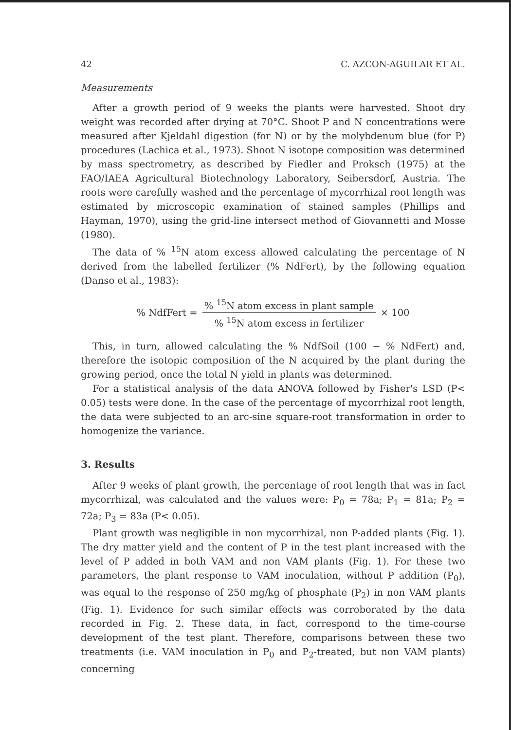42 C. AZCON-AGUILAR ET AL.
Measurements
After a growth period of 9 weeks the plants were harvested. Shoot dry weight was recorded after drying at 70°C. Shoot P and N concentrations were measured after Kjeldahl digestion (for N) or by the molybdenum blue (for P) procedures (Lachica et al., 1973). Shoot N isotope composition was determined by mass spectrometry, as described by Fiedler and Proksch (1975) at the FAO/IAEA Agricultural Biotechnology Laboratory, Seibersdorf, Austria. The roots were carefully washed and the percentage of mycorrhizal root length was estimated by microscopic examination of stained samples (Phillips and Hayman, 1970), using the grid-line intersect method of Giovannetti and Mosse (1980).
The data of % <sup>15</sup>N atom excess allowed calculating the percentage of N derived from the labelled fertilizer (% NdFert), by the following equation (Danso et al., 1983):
% NdfFert =% <sup>15</sup>N atom excess in plant sample% <sup>15</sup>N atom excess in fertilizer × 100
This, in turn, allowed calculating the % NdfSoil (100 − % NdFert) and, therefore the isotopic composition of the N acquired by the plant during the growing period, once the total N yield in plants was determined.
For a statistical analysis of the data ANOVA followed by Fisher's LSD (P< 0.05) tests were done. In the case of the percentage of mycorrhizal root length, the data were subjected to an arc-sine square-root transformation in order to homogenize the variance.
3. Results
After 9 weeks of plant growth, the percentage of root length that was in fact mycorrhizal, was calculated and the values were: P<sub>0</sub> = 78a; P<sub>1</sub> = 81a; P<sub>2</sub> = 72a; P<sub>3</sub> = 83a (P< 0.05).
Plant growth was negligible in non mycorrhizal, non P-added plants (Fig. 1). The dry matter yield and the content of P in the test plant increased with the level of P added in both VAM and non VAM plants (Fig. 1). For these two parameters, the plant response to VAM inoculation, without P addition (P<sub>0</sub>), was equal to the response of 250 mg/kg of phosphate (P<sub>2</sub>) in non VAM plants (Fig. 1). Evidence for such similar effects was corroborated by the data recorded in Fig. 2. These data, in fact, correspond to the time-course development of the test plant. Therefore, comparisons between these two treatments (i.e. VAM inoculation in P<sub>0</sub> and P<sub>2</sub>-treated, but non VAM plants) concerning